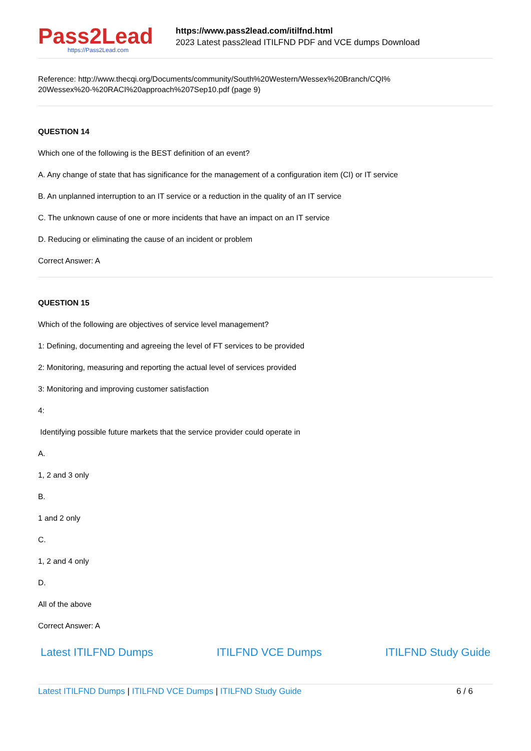Pass2Lead
https://Pass2Lead.com
https://www.pass2lead.com/itilfnd.html
2023 Latest pass2lead ITILFND PDF and VCE dumps Download
Reference: http://www.thecqi.org/Documents/community/South%20Western/Wessex%20Branch/CQI%
20Wessex%20-%20RACI%20approach%207Sep10.pdf (page 9)
QUESTION 14
Which one of the following is the BEST definition of an event?
A. Any change of state that has significance for the management of a configuration item (CI) or IT service
B. An unplanned interruption to an IT service or a reduction in the quality of an IT service
C. The unknown cause of one or more incidents that have an impact on an IT service
D. Reducing or eliminating the cause of an incident or problem
Correct Answer: A
QUESTION 15
Which of the following are objectives of service level management?
1: Defining, documenting and agreeing the level of FT services to be provided
2: Monitoring, measuring and reporting the actual level of services provided
3: Monitoring and improving customer satisfaction
4:
Identifying possible future markets that the service provider could operate in
A.
1, 2 and 3 only
B.
1 and 2 only
C.
1, 2 and 4 only
D.
All of the above
Correct Answer: A
Latest ITILFND Dumps ITILFND VCE Dumps ITILFND Study Guide
Latest ITILFND Dumps | ITILFND VCE Dumps | ITILFND Study Guide 6 / 6